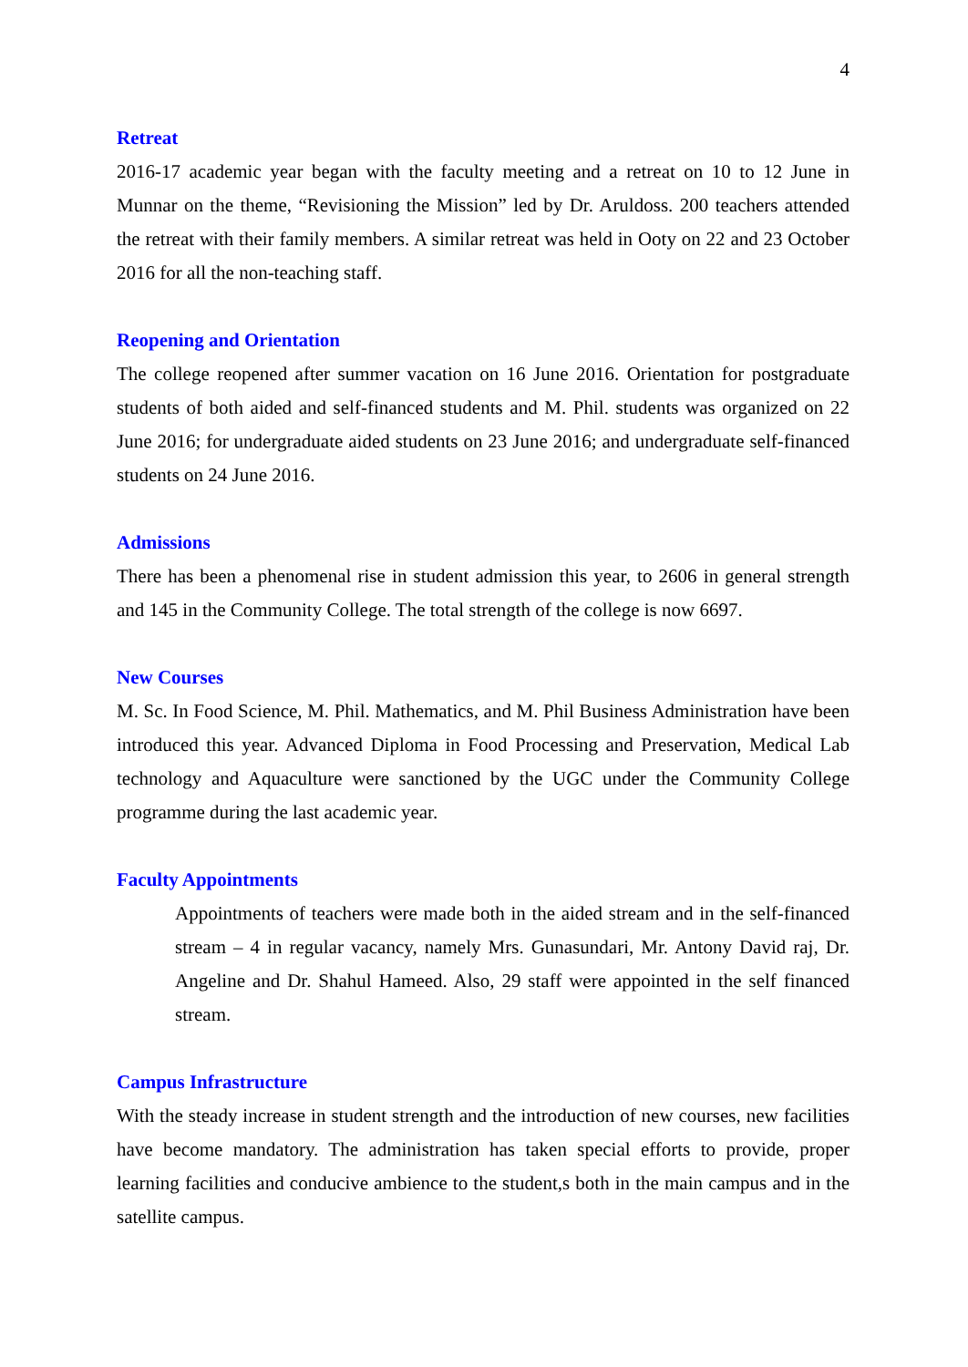4
Retreat
2016-17 academic year began with the faculty meeting and a retreat on 10 to 12 June in Munnar on the theme, “Revisioning the Mission” led by Dr. Aruldoss. 200 teachers attended the retreat with their family members. A similar retreat was held in Ooty on 22 and 23 October 2016 for all the non-teaching staff.
Reopening and Orientation
The college reopened after summer vacation on 16 June 2016. Orientation for postgraduate students of both aided and self-financed students and M. Phil. students was organized on 22 June 2016; for undergraduate aided students on 23 June 2016; and undergraduate self-financed students on 24 June 2016.
Admissions
There has been a phenomenal rise in student admission this year, to 2606 in general strength and 145 in the Community College. The total strength of the college is now 6697.
New Courses
M. Sc. In Food Science, M. Phil. Mathematics, and M. Phil Business Administration have been introduced this year. Advanced Diploma in Food Processing and Preservation, Medical Lab technology and Aquaculture were sanctioned by the UGC under the Community College programme during the last academic year.
Faculty Appointments
Appointments of teachers were made both in the aided stream and in the self-financed stream – 4 in regular vacancy, namely Mrs. Gunasundari, Mr. Antony David raj, Dr. Angeline and Dr. Shahul Hameed. Also, 29 staff were appointed in the self financed stream.
Campus Infrastructure
With the steady increase in student strength and the introduction of new courses, new facilities have become mandatory. The administration has taken special efforts to provide, proper learning facilities and conducive ambience to the student,s both in the main campus and in the satellite campus.